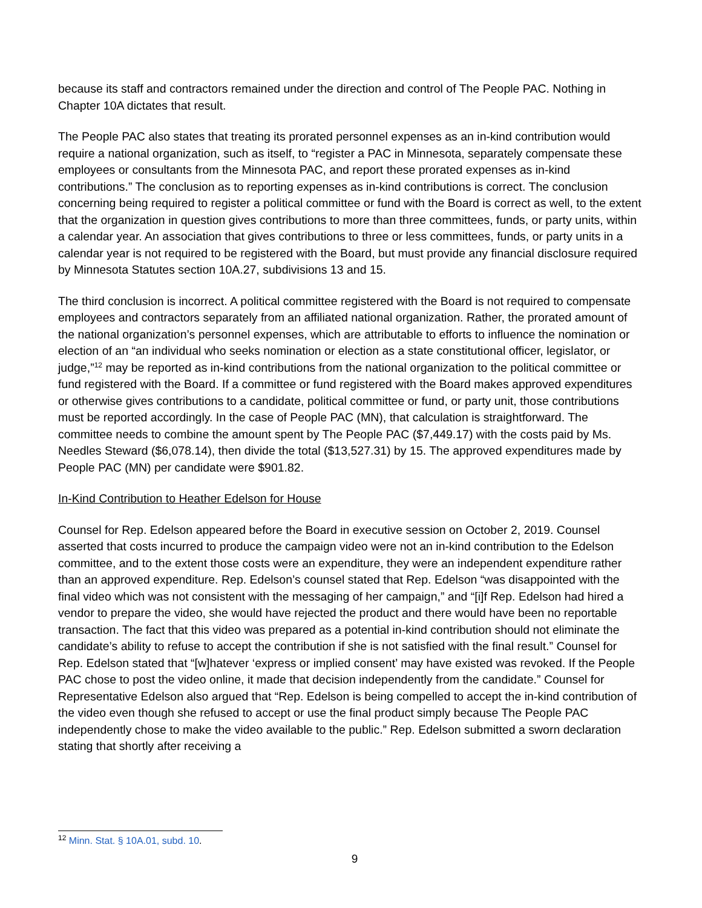because its staff and contractors remained under the direction and control of The People PAC. Nothing in Chapter 10A dictates that result.
The People PAC also states that treating its prorated personnel expenses as an in-kind contribution would require a national organization, such as itself, to “register a PAC in Minnesota, separately compensate these employees or consultants from the Minnesota PAC, and report these prorated expenses as in-kind contributions.” The conclusion as to reporting expenses as in-kind contributions is correct. The conclusion concerning being required to register a political committee or fund with the Board is correct as well, to the extent that the organization in question gives contributions to more than three committees, funds, or party units, within a calendar year. An association that gives contributions to three or less committees, funds, or party units in a calendar year is not required to be registered with the Board, but must provide any financial disclosure required by Minnesota Statutes section 10A.27, subdivisions 13 and 15.
The third conclusion is incorrect. A political committee registered with the Board is not required to compensate employees and contractors separately from an affiliated national organization. Rather, the prorated amount of the national organization’s personnel expenses, which are attributable to efforts to influence the nomination or election of an “an individual who seeks nomination or election as a state constitutional officer, legislator, or judge,”<sup>12</sup> may be reported as in-kind contributions from the national organization to the political committee or fund registered with the Board. If a committee or fund registered with the Board makes approved expenditures or otherwise gives contributions to a candidate, political committee or fund, or party unit, those contributions must be reported accordingly. In the case of People PAC (MN), that calculation is straightforward. The committee needs to combine the amount spent by The People PAC ($7,449.17) with the costs paid by Ms. Needles Steward ($6,078.14), then divide the total ($13,527.31) by 15. The approved expenditures made by People PAC (MN) per candidate were $901.82.
In-Kind Contribution to Heather Edelson for House
Counsel for Rep. Edelson appeared before the Board in executive session on October 2, 2019. Counsel asserted that costs incurred to produce the campaign video were not an in-kind contribution to the Edelson committee, and to the extent those costs were an expenditure, they were an independent expenditure rather than an approved expenditure. Rep. Edelson’s counsel stated that Rep. Edelson “was disappointed with the final video which was not consistent with the messaging of her campaign,” and “[i]f Rep. Edelson had hired a vendor to prepare the video, she would have rejected the product and there would have been no reportable transaction. The fact that this video was prepared as a potential in-kind contribution should not eliminate the candidate’s ability to refuse to accept the contribution if she is not satisfied with the final result.” Counsel for Rep. Edelson stated that “[w]hatever ‘express or implied consent’ may have existed was revoked. If the People PAC chose to post the video online, it made that decision independently from the candidate.” Counsel for Representative Edelson also argued that “Rep. Edelson is being compelled to accept the in-kind contribution of the video even though she refused to accept or use the final product simply because The People PAC independently chose to make the video available to the public.” Rep. Edelson submitted a sworn declaration stating that shortly after receiving a
<sup>12</sup> Minn. Stat. § 10A.01, subd. 10.
9